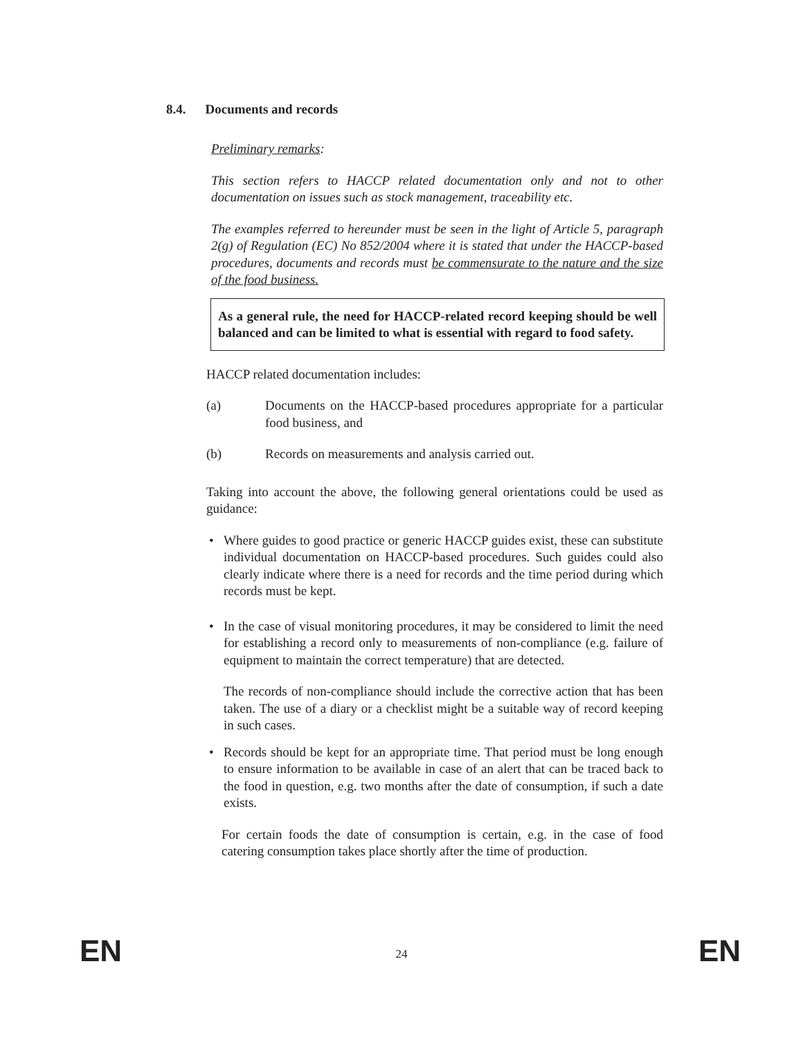8.4. Documents and records
Preliminary remarks:
This section refers to HACCP related documentation only and not to other documentation on issues such as stock management, traceability etc.
The examples referred to hereunder must be seen in the light of Article 5, paragraph 2(g) of Regulation (EC) No 852/2004 where it is stated that under the HACCP-based procedures, documents and records must be commensurate to the nature and the size of the food business.
As a general rule, the need for HACCP-related record keeping should be well balanced and can be limited to what is essential with regard to food safety.
HACCP related documentation includes:
(a) Documents on the HACCP-based procedures appropriate for a particular food business, and
(b) Records on measurements and analysis carried out.
Taking into account the above, the following general orientations could be used as guidance:
• Where guides to good practice or generic HACCP guides exist, these can substitute individual documentation on HACCP-based procedures. Such guides could also clearly indicate where there is a need for records and the time period during which records must be kept.
• In the case of visual monitoring procedures, it may be considered to limit the need for establishing a record only to measurements of non-compliance (e.g. failure of equipment to maintain the correct temperature) that are detected.
The records of non-compliance should include the corrective action that has been taken. The use of a diary or a checklist might be a suitable way of record keeping in such cases.
• Records should be kept for an appropriate time. That period must be long enough to ensure information to be available in case of an alert that can be traced back to the food in question, e.g. two months after the date of consumption, if such a date exists.
For certain foods the date of consumption is certain, e.g. in the case of food catering consumption takes place shortly after the time of production.
EN 24 EN